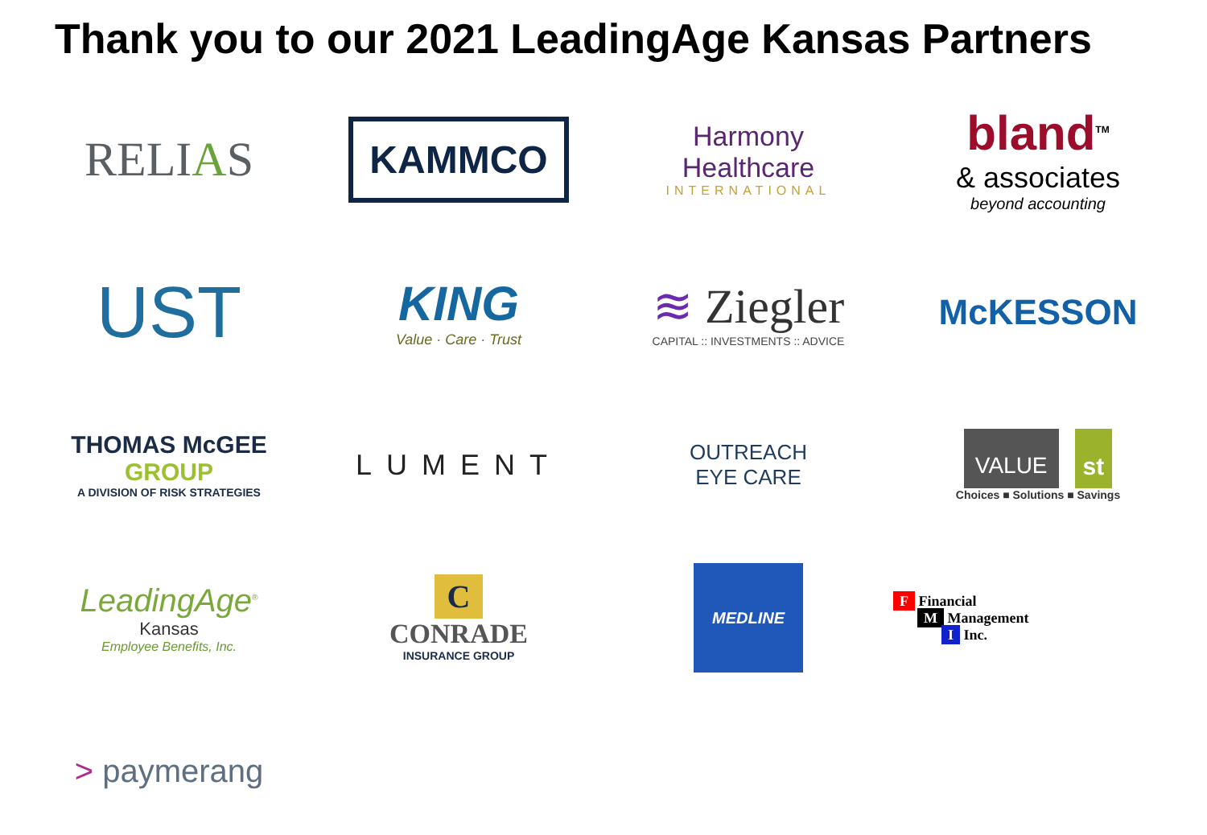Thank you to our 2021 LeadingAge Kansas Partners
RELIAS
KAMMCO
Harmony
Healthcare
INTERNATIONAL
bland<sup>TM</sup>
& associates
beyond accounting
UST
KING
Value · Care · Trust
≋ Ziegler
CAPITAL :: INVESTMENTS :: ADVICE
McKESSON
THOMAS McGEE GROUP
A DIVISION OF RISK STRATEGIES
LUMENT
OUTREACH
EYE CARE
VALUE st
Choices ■ Solutions ■ Savings
LeadingAge<sup>®</sup>
Kansas
Employee Benefits, Inc.
C
CONRADE
INSURANCE GROUP
MEDLINE
F Financial
M Management
I Inc.
> paymerang